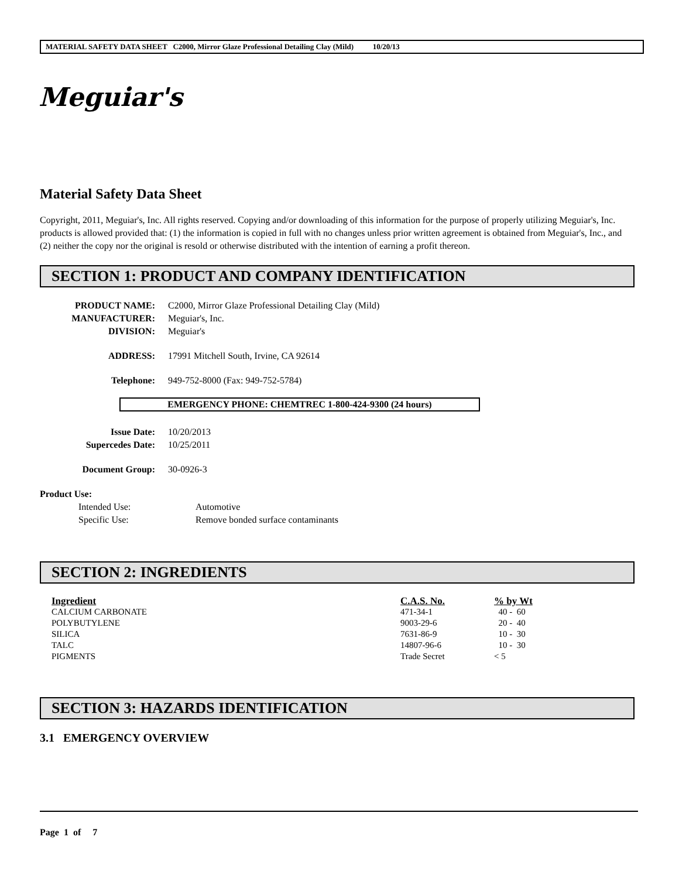MATERIAL SAFETY DATA SHEET C2000, Mirror Glaze Professional Detailing Clay (Mild) 10/20/13
Meguiar's
Material Safety Data Sheet
Copyright, 2011, Meguiar's, Inc. All rights reserved. Copying and/or downloading of this information for the purpose of properly utilizing Meguiar's, Inc. products is allowed provided that: (1) the information is copied in full with no changes unless prior written agreement is obtained from Meguiar's, Inc., and (2) neither the copy nor the original is resold or otherwise distributed with the intention of earning a profit thereon.
SECTION 1: PRODUCT AND COMPANY IDENTIFICATION
PRODUCT NAME: C2000, Mirror Glaze Professional Detailing Clay (Mild)
MANUFACTURER: Meguiar's, Inc.
DIVISION: Meguiar's
ADDRESS: 17991 Mitchell South, Irvine, CA 92614
Telephone: 949-752-8000 (Fax: 949-752-5784)
EMERGENCY PHONE: CHEMTREC 1-800-424-9300 (24 hours)
Issue Date: 10/20/2013
Supercedes Date: 10/25/2011
Document Group: 30-0926-3
Product Use:
Intended Use: Automotive
Specific Use: Remove bonded surface contaminants
SECTION 2: INGREDIENTS
| Ingredient | C.A.S. No. | % by Wt |
| --- | --- | --- |
| CALCIUM CARBONATE | 471-34-1 | 40 - 60 |
| POLYBUTYLENE | 9003-29-6 | 20 - 40 |
| SILICA | 7631-86-9 | 10 - 30 |
| TALC | 14807-96-6 | 10 - 30 |
| PIGMENTS | Trade Secret | < 5 |
SECTION 3: HAZARDS IDENTIFICATION
3.1 EMERGENCY OVERVIEW
Page 1 of 7